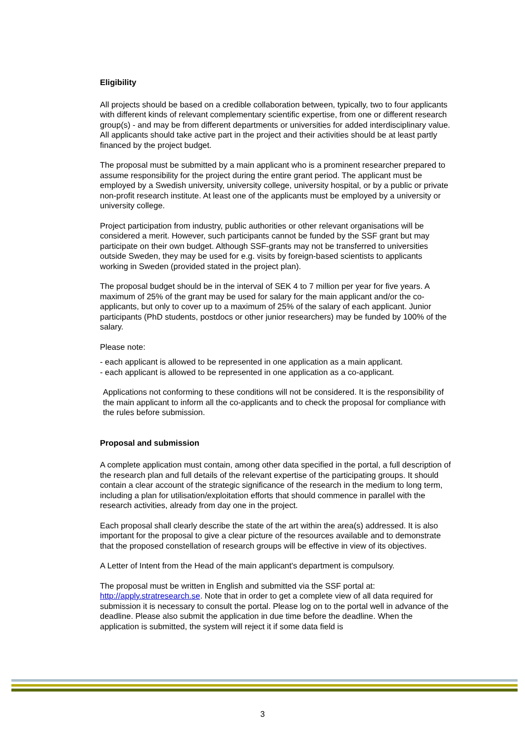Eligibility
All projects should be based on a credible collaboration between, typically, two to four applicants with different kinds of relevant complementary scientific expertise, from one or different research group(s) - and may be from different departments or universities for added interdisciplinary value. All applicants should take active part in the project and their activities should be at least partly financed by the project budget.
The proposal must be submitted by a main applicant who is a prominent researcher prepared to assume responsibility for the project during the entire grant period. The applicant must be employed by a Swedish university, university college, university hospital, or by a public or private non-profit research institute. At least one of the applicants must be employed by a university or university college.
Project participation from industry, public authorities or other relevant organisations will be considered a merit. However, such participants cannot be funded by the SSF grant but may participate on their own budget. Although SSF-grants may not be transferred to universities outside Sweden, they may be used for e.g. visits by foreign-based scientists to applicants working in Sweden (provided stated in the project plan).
The proposal budget should be in the interval of SEK 4 to 7 million per year for five years. A maximum of 25% of the grant may be used for salary for the main applicant and/or the co-applicants, but only to cover up to a maximum of 25% of the salary of each applicant. Junior participants (PhD students, postdocs or other junior researchers) may be funded by 100% of the salary.
Please note:
- each applicant is allowed to be represented in one application as a main applicant.
- each applicant is allowed to be represented in one application as a co-applicant.
Applications not conforming to these conditions will not be considered. It is the responsibility of the main applicant to inform all the co-applicants and to check the proposal for compliance with the rules before submission.
Proposal and submission
A complete application must contain, among other data specified in the portal, a full description of the research plan and full details of the relevant expertise of the participating groups. It should contain a clear account of the strategic significance of the research in the medium to long term, including a plan for utilisation/exploitation efforts that should commence in parallel with the research activities, already from day one in the project.
Each proposal shall clearly describe the state of the art within the area(s) addressed. It is also important for the proposal to give a clear picture of the resources available and to demonstrate that the proposed constellation of research groups will be effective in view of its objectives.
A Letter of Intent from the Head of the main applicant's department is compulsory.
The proposal must be written in English and submitted via the SSF portal at: http://apply.stratresearch.se. Note that in order to get a complete view of all data required for submission it is necessary to consult the portal. Please log on to the portal well in advance of the deadline. Please also submit the application in due time before the deadline. When the application is submitted, the system will reject it if some data field is
3